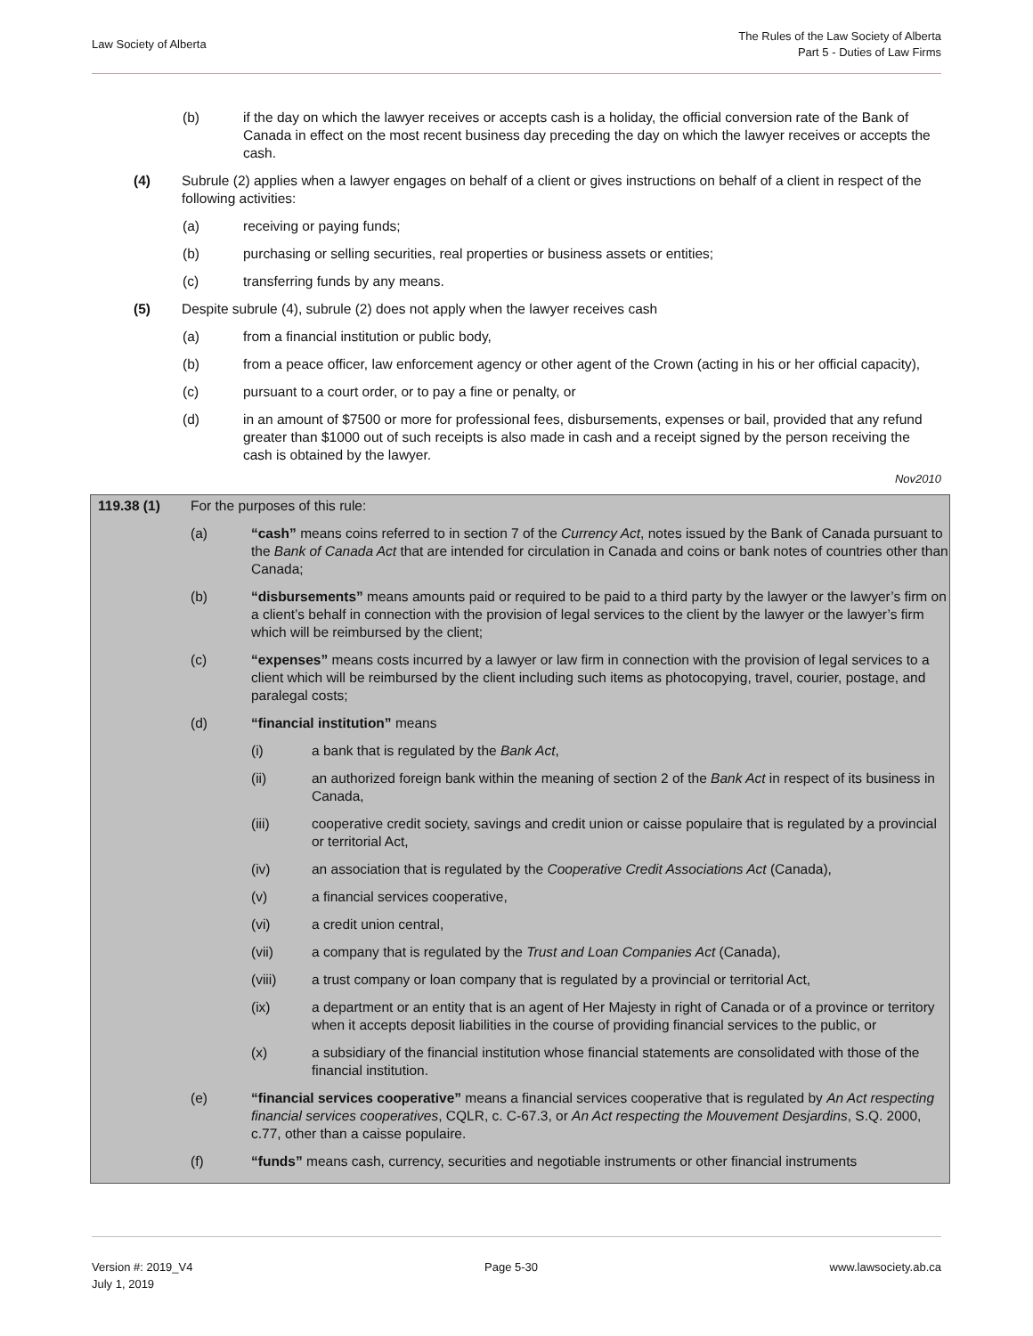Law Society of Alberta
The Rules of the Law Society of Alberta
Part 5 - Duties of Law Firms
(b) if the day on which the lawyer receives or accepts cash is a holiday, the official conversion rate of the Bank of Canada in effect on the most recent business day preceding the day on which the lawyer receives or accepts the cash.
(4) Subrule (2) applies when a lawyer engages on behalf of a client or gives instructions on behalf of a client in respect of the following activities:
(a) receiving or paying funds;
(b) purchasing or selling securities, real properties or business assets or entities;
(c) transferring funds by any means.
(5) Despite subrule (4), subrule (2) does not apply when the lawyer receives cash
(a) from a financial institution or public body,
(b) from a peace officer, law enforcement agency or other agent of the Crown (acting in his or her official capacity),
(c) pursuant to a court order, or to pay a fine or penalty, or
(d) in an amount of $7500 or more for professional fees, disbursements, expenses or bail, provided that any refund greater than $1000 out of such receipts is also made in cash and a receipt signed by the person receiving the cash is obtained by the lawyer.
Nov2010
119.38 (1) For the purposes of this rule:
(a) “cash” means coins referred to in section 7 of the Currency Act, notes issued by the Bank of Canada pursuant to the Bank of Canada Act that are intended for circulation in Canada and coins or bank notes of countries other than Canada;
(b) “disbursements” means amounts paid or required to be paid to a third party by the lawyer or the lawyer’s firm on a client’s behalf in connection with the provision of legal services to the client by the lawyer or the lawyer’s firm which will be reimbursed by the client;
(c) “expenses” means costs incurred by a lawyer or law firm in connection with the provision of legal services to a client which will be reimbursed by the client including such items as photocopying, travel, courier, postage, and paralegal costs;
(d) “financial institution” means
(i) a bank that is regulated by the Bank Act,
(ii) an authorized foreign bank within the meaning of section 2 of the Bank Act in respect of its business in Canada,
(iii) cooperative credit society, savings and credit union or caisse populaire that is regulated by a provincial or territorial Act,
(iv) an association that is regulated by the Cooperative Credit Associations Act (Canada),
(v) a financial services cooperative,
(vi) a credit union central,
(vii) a company that is regulated by the Trust and Loan Companies Act (Canada),
(viii) a trust company or loan company that is regulated by a provincial or territorial Act,
(ix) a department or an entity that is an agent of Her Majesty in right of Canada or of a province or territory when it accepts deposit liabilities in the course of providing financial services to the public, or
(x) a subsidiary of the financial institution whose financial statements are consolidated with those of the financial institution.
(e) “financial services cooperative” means a financial services cooperative that is regulated by An Act respecting financial services cooperatives, CQLR, c. C-67.3, or An Act respecting the Mouvement Desjardins, S.Q. 2000, c.77, other than a caisse populaire.
(f) “funds” means cash, currency, securities and negotiable instruments or other financial instruments
Version #: 2019_V4
July 1, 2019
Page 5-30 www.lawsociety.ab.ca